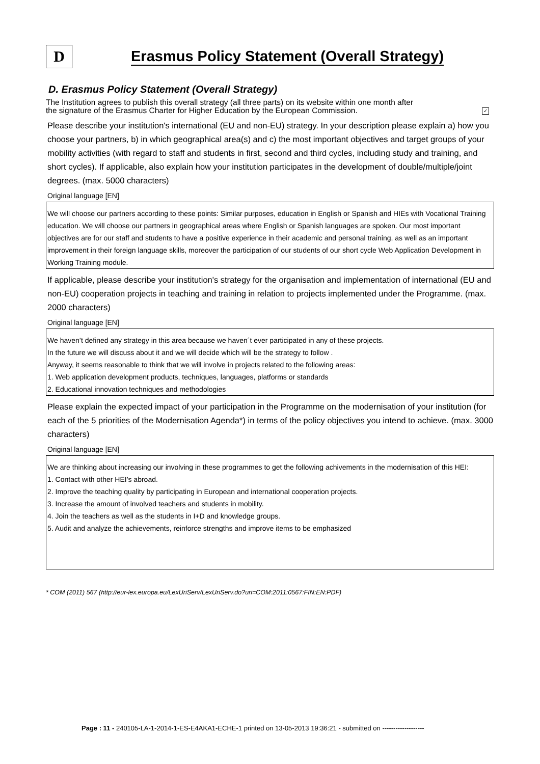D
Erasmus Policy Statement (Overall Strategy)
D. Erasmus Policy Statement (Overall Strategy)
The Institution agrees to publish this overall strategy (all three parts) on its website within one month after
the signature of the Erasmus Charter for Higher Education by the European Commission.
✓
Please describe your institution's international (EU and non-EU) strategy. In your description please explain a) how you choose your partners, b) in which geographical area(s) and c) the most important objectives and target groups of your mobility activities (with regard to staff and students in first, second and third cycles, including study and training, and short cycles). If applicable, also explain how your institution participates in the development of double/multiple/joint degrees. (max. 5000 characters)
Original language [EN]
We will choose our partners according to these points: Similar purposes, education in English or Spanish and HIEs with Vocational Training education. We will choose our partners in geographical areas where English or Spanish languages are spoken. Our most important objectives are for our staff and students to have a positive experience in their academic and personal training, as well as an important improvement in their foreign language skills, moreover the participation of our students of our short cycle Web Application Development in Working Training module.
If applicable, please describe your institution's strategy for the organisation and implementation of international (EU and non-EU) cooperation projects in teaching and training in relation to projects implemented under the Programme. (max. 2000 characters)
Original language [EN]
We haven’t defined any strategy in this area because we haven´t ever participated in any of these projects.
In the future we will discuss about it and we will decide which will be the strategy to follow .
Anyway, it seems reasonable to think that we will involve in projects related to the following areas:
1. Web application development products, techniques, languages, platforms or standards
2. Educational innovation techniques and methodologies
Please explain the expected impact of your participation in the Programme on the modernisation of your institution (for each of the 5 priorities of the Modernisation Agenda*) in terms of the policy objectives you intend to achieve. (max. 3000 characters)
Original language [EN]
We are thinking about increasing our involving in these programmes to get the following achivements in the modernisation of this HEI:
1. Contact with other HEI’s abroad.
2. Improve the teaching quality by participating in European and international cooperation projects.
3. Increase the amount of involved teachers and students in mobility.
4. Join the teachers as well as the students in I+D and knowledge groups.
5. Audit and analyze the achievements, reinforce strengths and improve items to be emphasized
* COM (2011) 567 (http://eur-lex.europa.eu/LexUriServ/LexUriServ.do?uri=COM:2011:0567:FIN:EN:PDF)
Page : 11 - 240105-LA-1-2014-1-ES-E4AKA1-ECHE-1 printed on 13-05-2013 19:36:21 - submitted on -------------------